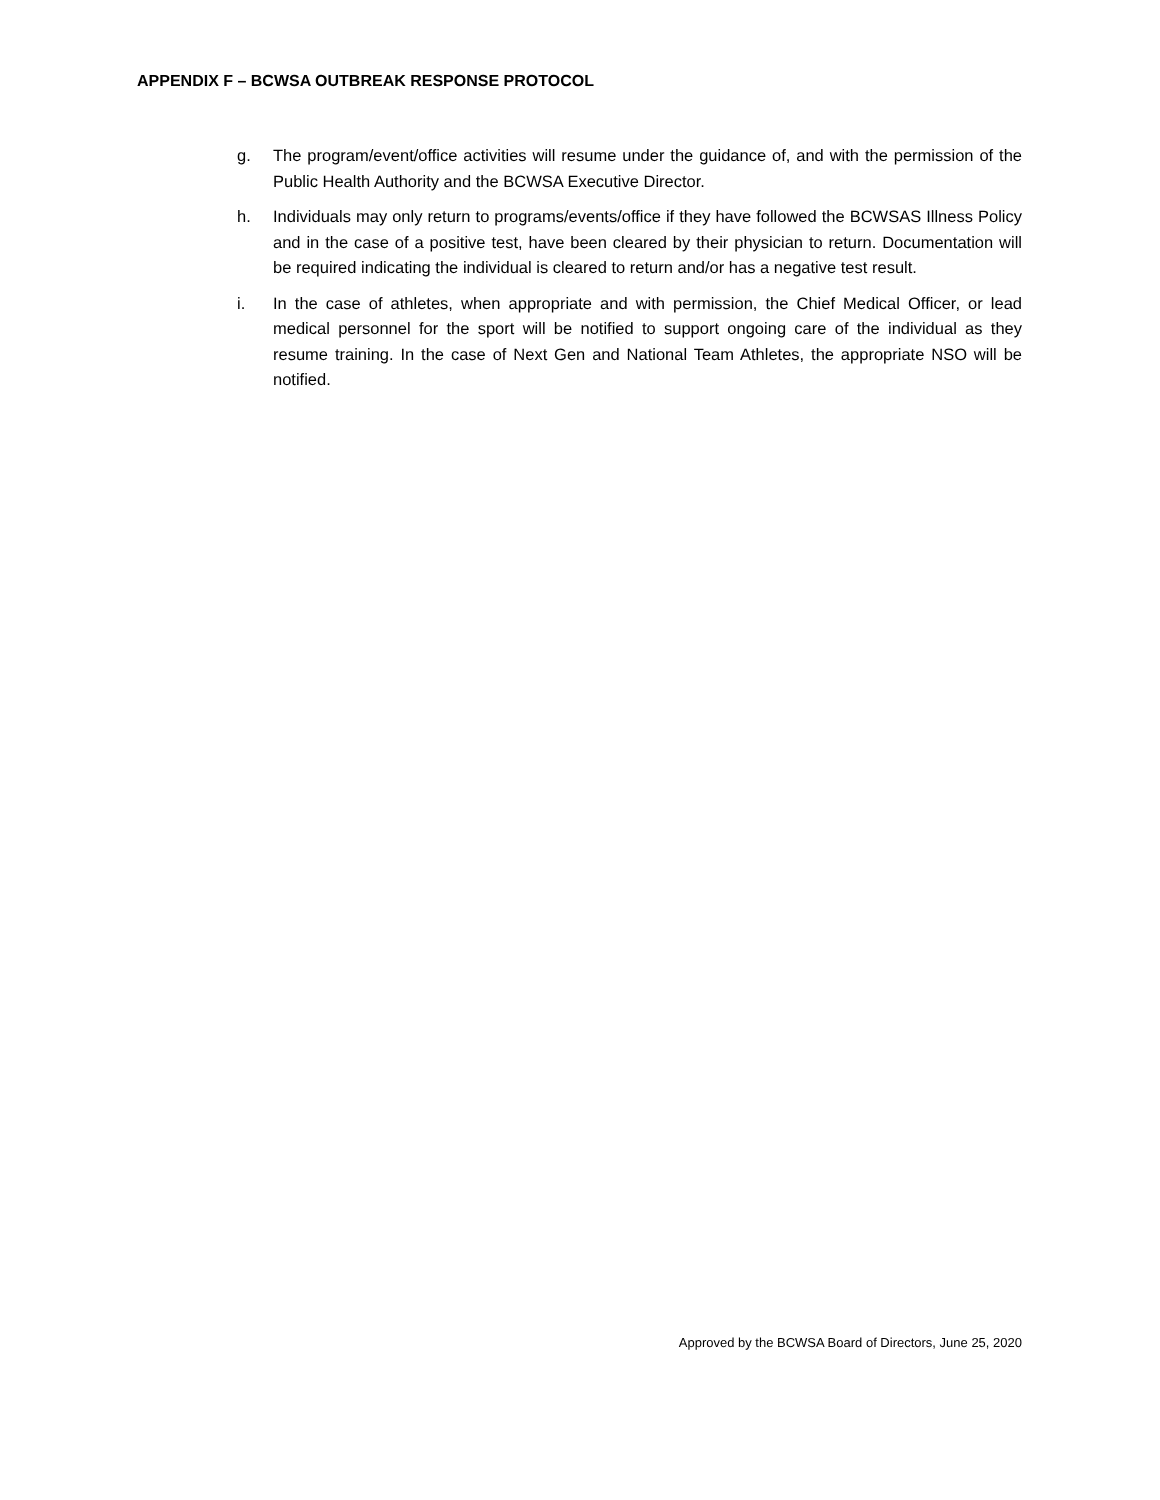APPENDIX F – BCWSA OUTBREAK RESPONSE PROTOCOL
g. The program/event/office activities will resume under the guidance of, and with the permission of the Public Health Authority and the BCWSA Executive Director.
h. Individuals may only return to programs/events/office if they have followed the BCWSAS Illness Policy and in the case of a positive test, have been cleared by their physician to return. Documentation will be required indicating the individual is cleared to return and/or has a negative test result.
i. In the case of athletes, when appropriate and with permission, the Chief Medical Officer, or lead medical personnel for the sport will be notified to support ongoing care of the individual as they resume training. In the case of Next Gen and National Team Athletes, the appropriate NSO will be notified.
Approved by the BCWSA Board of Directors, June 25, 2020